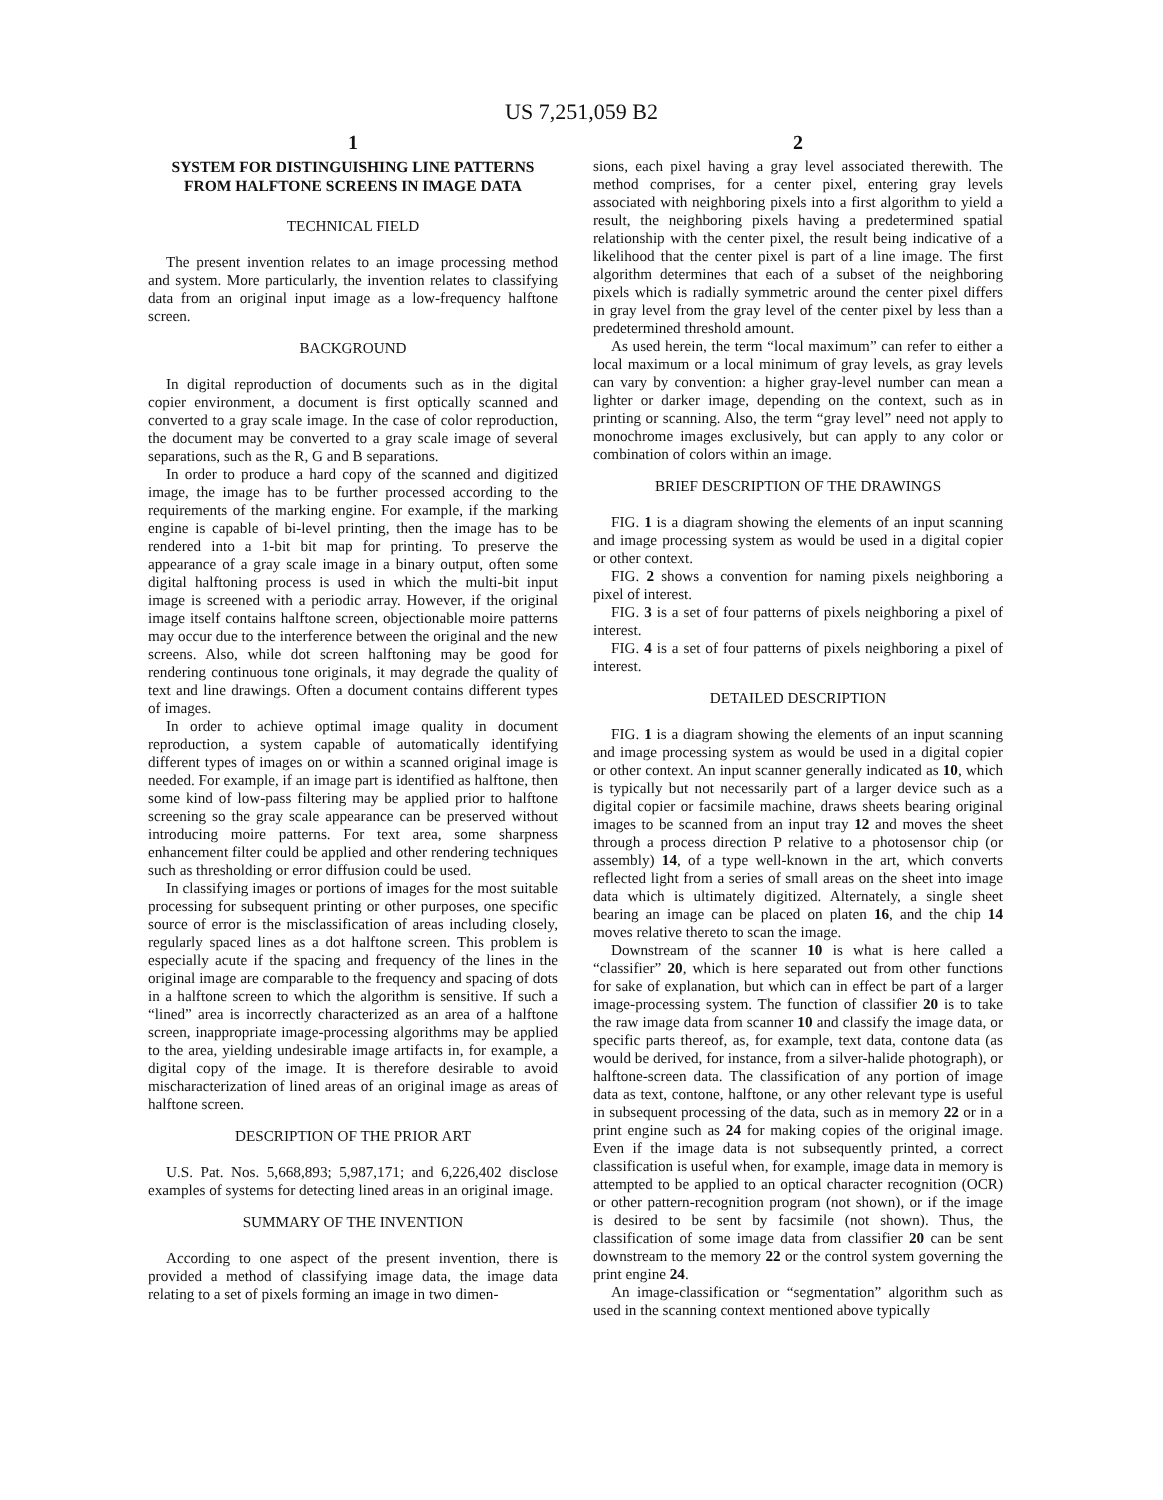US 7,251,059 B2
1
SYSTEM FOR DISTINGUISHING LINE PATTERNS FROM HALFTONE SCREENS IN IMAGE DATA
TECHNICAL FIELD
The present invention relates to an image processing method and system. More particularly, the invention relates to classifying data from an original input image as a low-frequency halftone screen.
BACKGROUND
In digital reproduction of documents such as in the digital copier environment, a document is first optically scanned and converted to a gray scale image. In the case of color reproduction, the document may be converted to a gray scale image of several separations, such as the R, G and B separations.
In order to produce a hard copy of the scanned and digitized image, the image has to be further processed according to the requirements of the marking engine. For example, if the marking engine is capable of bi-level printing, then the image has to be rendered into a 1-bit bit map for printing. To preserve the appearance of a gray scale image in a binary output, often some digital halftoning process is used in which the multi-bit input image is screened with a periodic array. However, if the original image itself contains halftone screen, objectionable moire patterns may occur due to the interference between the original and the new screens. Also, while dot screen halftoning may be good for rendering continuous tone originals, it may degrade the quality of text and line drawings. Often a document contains different types of images.
In order to achieve optimal image quality in document reproduction, a system capable of automatically identifying different types of images on or within a scanned original image is needed. For example, if an image part is identified as halftone, then some kind of low-pass filtering may be applied prior to halftone screening so the gray scale appearance can be preserved without introducing moire patterns. For text area, some sharpness enhancement filter could be applied and other rendering techniques such as thresholding or error diffusion could be used.
In classifying images or portions of images for the most suitable processing for subsequent printing or other purposes, one specific source of error is the misclassification of areas including closely, regularly spaced lines as a dot halftone screen. This problem is especially acute if the spacing and frequency of the lines in the original image are comparable to the frequency and spacing of dots in a halftone screen to which the algorithm is sensitive. If such a “lined” area is incorrectly characterized as an area of a halftone screen, inappropriate image-processing algorithms may be applied to the area, yielding undesirable image artifacts in, for example, a digital copy of the image. It is therefore desirable to avoid mischaracterization of lined areas of an original image as areas of halftone screen.
DESCRIPTION OF THE PRIOR ART
U.S. Pat. Nos. 5,668,893; 5,987,171; and 6,226,402 disclose examples of systems for detecting lined areas in an original image.
SUMMARY OF THE INVENTION
According to one aspect of the present invention, there is provided a method of classifying image data, the image data relating to a set of pixels forming an image in two dimen-
2
sions, each pixel having a gray level associated therewith. The method comprises, for a center pixel, entering gray levels associated with neighboring pixels into a first algorithm to yield a result, the neighboring pixels having a predetermined spatial relationship with the center pixel, the result being indicative of a likelihood that the center pixel is part of a line image. The first algorithm determines that each of a subset of the neighboring pixels which is radially symmetric around the center pixel differs in gray level from the gray level of the center pixel by less than a predetermined threshold amount.
As used herein, the term “local maximum” can refer to either a local maximum or a local minimum of gray levels, as gray levels can vary by convention: a higher gray-level number can mean a lighter or darker image, depending on the context, such as in printing or scanning. Also, the term “gray level” need not apply to monochrome images exclusively, but can apply to any color or combination of colors within an image.
BRIEF DESCRIPTION OF THE DRAWINGS
FIG. 1 is a diagram showing the elements of an input scanning and image processing system as would be used in a digital copier or other context.
FIG. 2 shows a convention for naming pixels neighboring a pixel of interest.
FIG. 3 is a set of four patterns of pixels neighboring a pixel of interest.
FIG. 4 is a set of four patterns of pixels neighboring a pixel of interest.
DETAILED DESCRIPTION
FIG. 1 is a diagram showing the elements of an input scanning and image processing system as would be used in a digital copier or other context. An input scanner generally indicated as 10, which is typically but not necessarily part of a larger device such as a digital copier or facsimile machine, draws sheets bearing original images to be scanned from an input tray 12 and moves the sheet through a process direction P relative to a photosensor chip (or assembly) 14, of a type well-known in the art, which converts reflected light from a series of small areas on the sheet into image data which is ultimately digitized. Alternately, a single sheet bearing an image can be placed on platen 16, and the chip 14 moves relative thereto to scan the image.
Downstream of the scanner 10 is what is here called a “classifier” 20, which is here separated out from other functions for sake of explanation, but which can in effect be part of a larger image-processing system. The function of classifier 20 is to take the raw image data from scanner 10 and classify the image data, or specific parts thereof, as, for example, text data, contone data (as would be derived, for instance, from a silver-halide photograph), or halftone-screen data. The classification of any portion of image data as text, contone, halftone, or any other relevant type is useful in subsequent processing of the data, such as in memory 22 or in a print engine such as 24 for making copies of the original image. Even if the image data is not subsequently printed, a correct classification is useful when, for example, image data in memory is attempted to be applied to an optical character recognition (OCR) or other pattern-recognition program (not shown), or if the image is desired to be sent by facsimile (not shown). Thus, the classification of some image data from classifier 20 can be sent downstream to the memory 22 or the control system governing the print engine 24.
An image-classification or “segmentation” algorithm such as used in the scanning context mentioned above typically